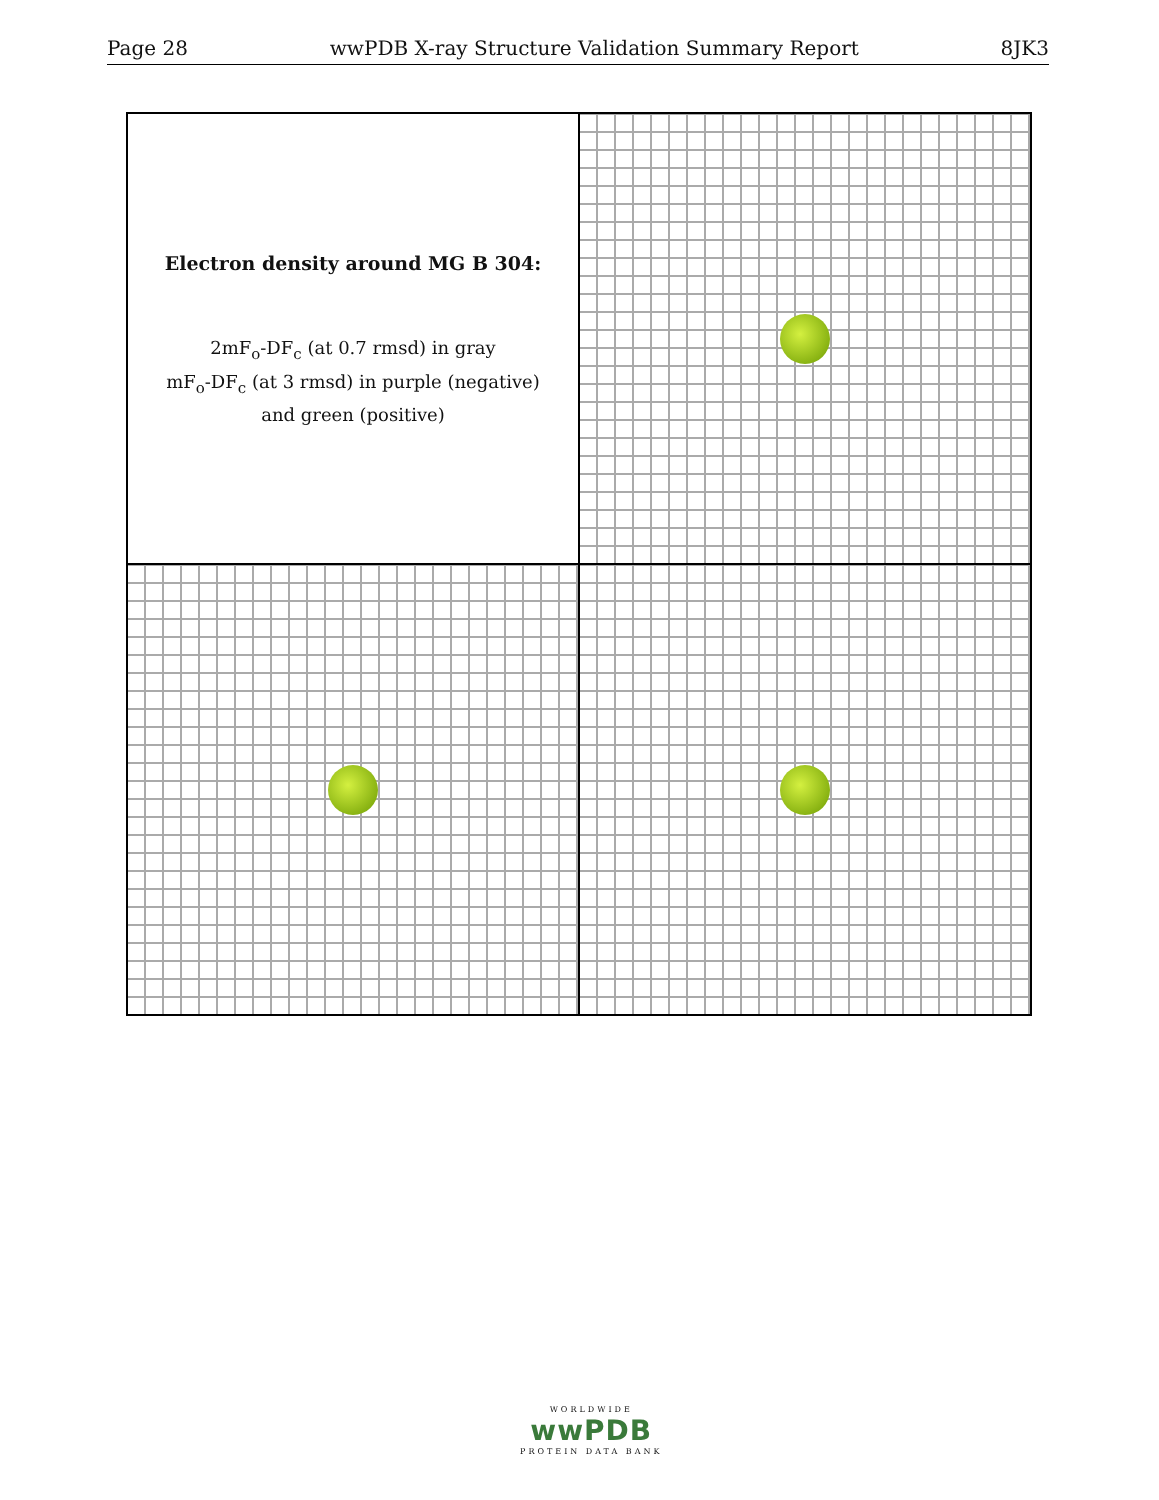Page 28 wwPDB X-ray Structure Validation Summary Report 8JK3
Electron density around MG B 304:
2mF<sub>o</sub>-DF<sub>c</sub> (at 0.7 rmsd) in gray
mF<sub>o</sub>-DF<sub>c</sub> (at 3 rmsd) in purple (negative)
and green (positive)
WORLDWIDE
wwPDB
PROTEIN DATA BANK